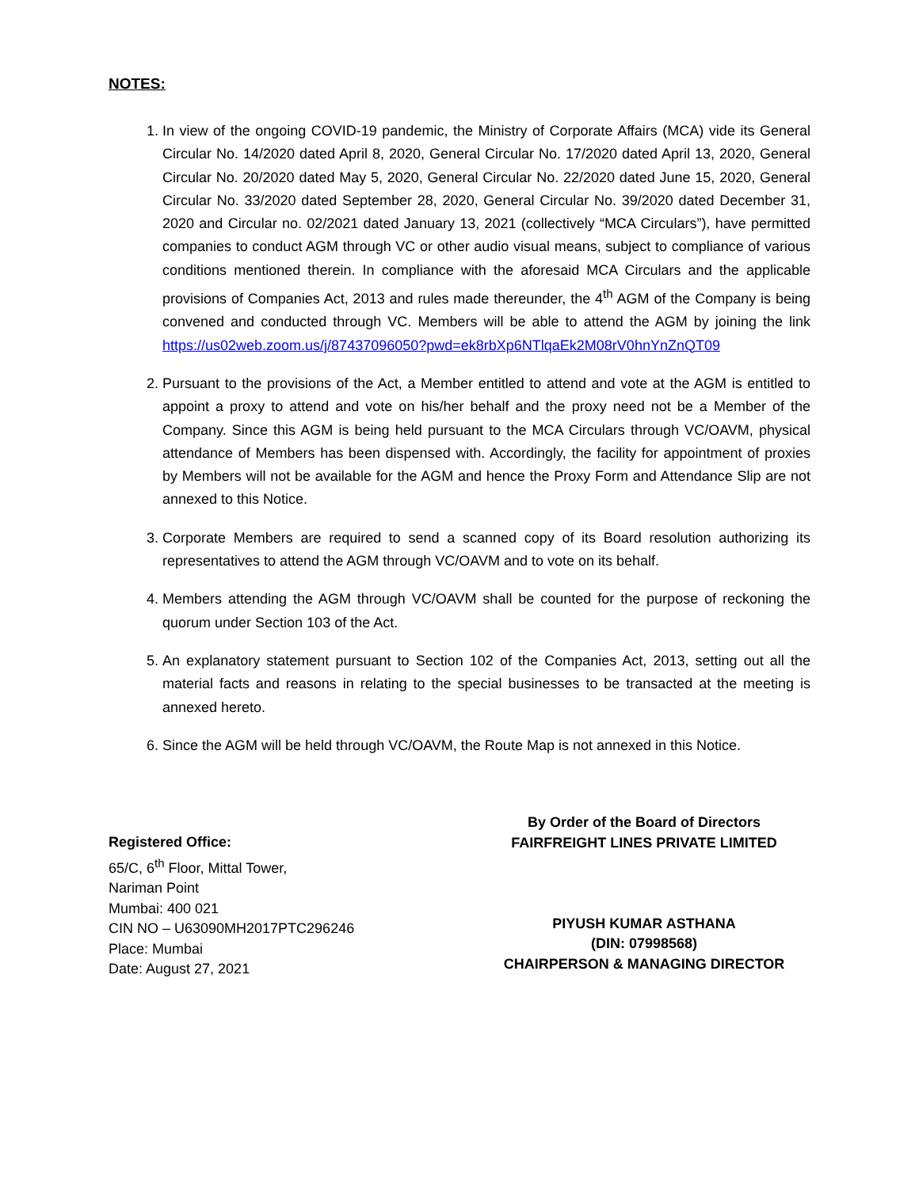NOTES:
1. In view of the ongoing COVID-19 pandemic, the Ministry of Corporate Affairs (MCA) vide its General Circular No. 14/2020 dated April 8, 2020, General Circular No. 17/2020 dated April 13, 2020, General Circular No. 20/2020 dated May 5, 2020, General Circular No. 22/2020 dated June 15, 2020, General Circular No. 33/2020 dated September 28, 2020, General Circular No. 39/2020 dated December 31, 2020 and Circular no. 02/2021 dated January 13, 2021 (collectively “MCA Circulars”), have permitted companies to conduct AGM through VC or other audio visual means, subject to compliance of various conditions mentioned therein. In compliance with the aforesaid MCA Circulars and the applicable provisions of Companies Act, 2013 and rules made thereunder, the 4<sup>th</sup> AGM of the Company is being convened and conducted through VC. Members will be able to attend the AGM by joining the link https://us02web.zoom.us/j/87437096050?pwd=ek8rbXp6NTlqaEk2M08rV0hnYnZnQT09
2. Pursuant to the provisions of the Act, a Member entitled to attend and vote at the AGM is entitled to appoint a proxy to attend and vote on his/her behalf and the proxy need not be a Member of the Company. Since this AGM is being held pursuant to the MCA Circulars through VC/OAVM, physical attendance of Members has been dispensed with. Accordingly, the facility for appointment of proxies by Members will not be available for the AGM and hence the Proxy Form and Attendance Slip are not annexed to this Notice.
3. Corporate Members are required to send a scanned copy of its Board resolution authorizing its representatives to attend the AGM through VC/OAVM and to vote on its behalf.
4. Members attending the AGM through VC/OAVM shall be counted for the purpose of reckoning the quorum under Section 103 of the Act.
5. An explanatory statement pursuant to Section 102 of the Companies Act, 2013, setting out all the material facts and reasons in relating to the special businesses to be transacted at the meeting is annexed hereto.
6. Since the AGM will be held through VC/OAVM, the Route Map is not annexed in this Notice.
Registered Office:
65/C, 6<sup>th</sup> Floor, Mittal Tower,
Nariman Point
Mumbai: 400 021
CIN NO – U63090MH2017PTC296246
Place: Mumbai
Date: August 27, 2021
By Order of the Board of Directors
FAIRFREIGHT LINES PRIVATE LIMITED
PIYUSH KUMAR ASTHANA
(DIN: 07998568)
CHAIRPERSON & MANAGING DIRECTOR